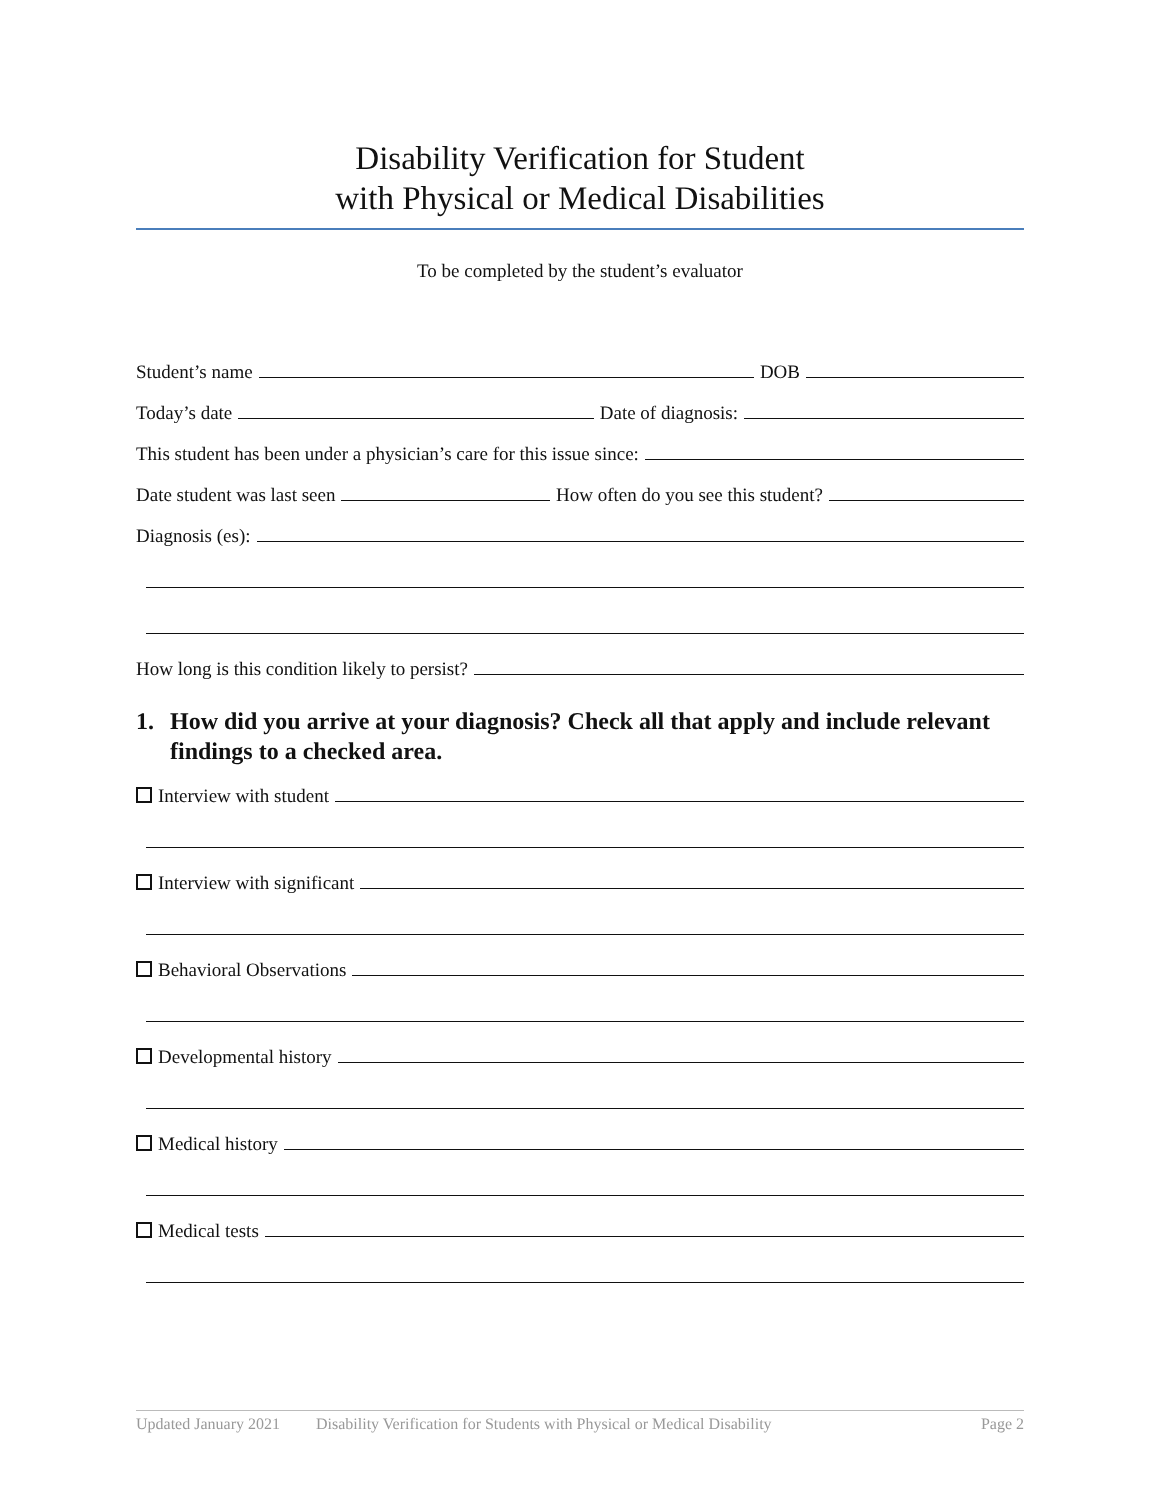Disability Verification for Student
with Physical or Medical Disabilities
To be completed by the student’s evaluator
Student’s name
DOB
Today’s date
Date of diagnosis:
This student has been under a physician’s care for this issue since:
Date student was last seen
How often do you see this student?
Diagnosis (es):
How long is this condition likely to persist?
1. How did you arrive at your diagnosis? Check all that apply and include relevant findings to a checked area.
Interview with student
Interview with significant
Behavioral Observations
Developmental history
Medical history
Medical tests
Updated January 2021 Disability Verification for Students with Physical or Medical Disability Page 2